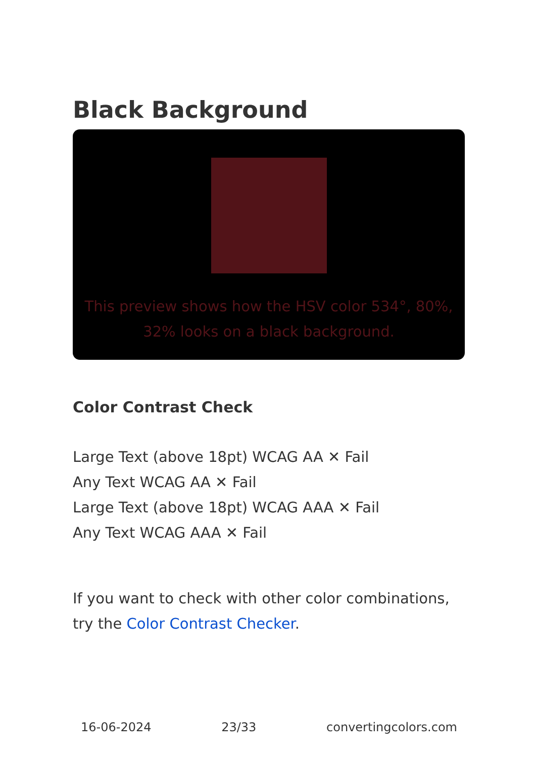Black Background
This preview shows how the HSV color 534°, 80%, 32% looks on a black background.
Color Contrast Check
Large Text (above 18pt) WCAG AA ✕ Fail
Any Text WCAG AA ✕ Fail
Large Text (above 18pt) WCAG AAA ✕ Fail
Any Text WCAG AAA ✕ Fail
If you want to check with other color combinations, try the Color Contrast Checker.
16-06-2024 23/33 convertingcolors.com